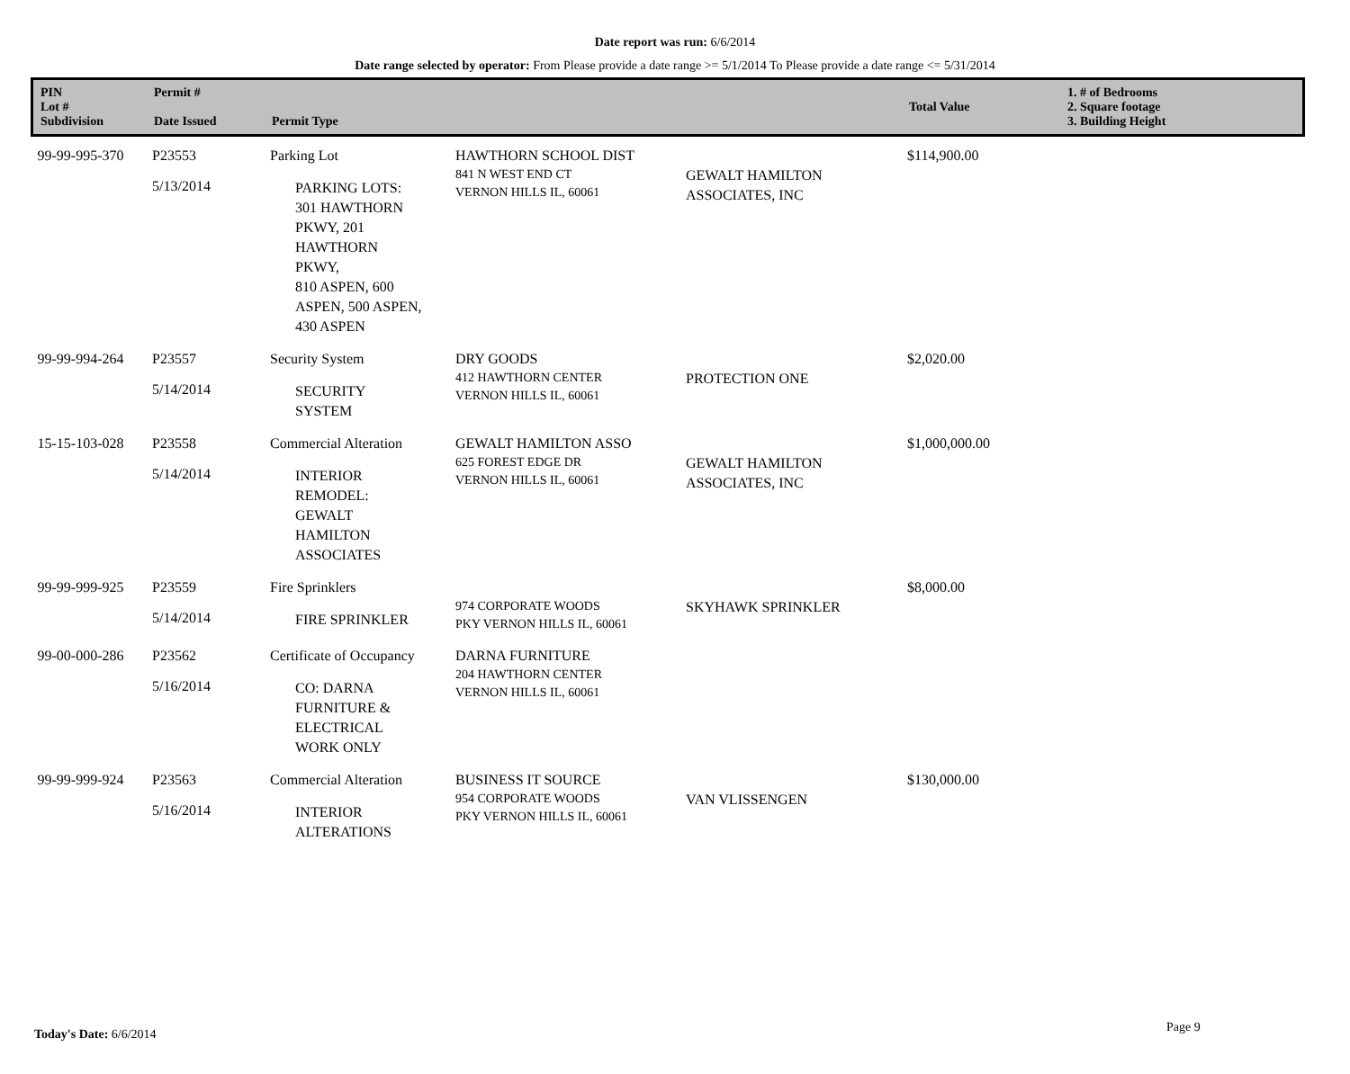Date report was run: 6/6/2014
Date range selected by operator: From Please provide a date range >= 5/1/2014 To Please provide a date range <= 5/31/2014
| PIN Lot # Subdivision | Permit # Date Issued | Permit Type | | | Total Value | 1. # of Bedrooms 2. Square footage 3. Building Height |
| --- | --- | --- | --- | --- | --- | --- |
| 99-99-995-370 | P23553 5/13/2014 | Parking Lot PARKING LOTS: 301 HAWTHORN PKWY, 201 HAWTHORN PKWY, 810 ASPEN, 600 ASPEN, 500 ASPEN, 430 ASPEN | HAWTHORN SCHOOL DIST 841 N WEST END CT VERNON HILLS IL, 60061 | GEWALT HAMILTON ASSOCIATES, INC | $114,900.00 | |
| 99-99-994-264 | P23557 5/14/2014 | Security System SECURITY SYSTEM | DRY GOODS 412 HAWTHORN CENTER VERNON HILLS IL, 60061 | PROTECTION ONE | $2,020.00 | |
| 15-15-103-028 | P23558 5/14/2014 | Commercial Alteration INTERIOR REMODEL: GEWALT HAMILTON ASSOCIATES | GEWALT HAMILTON ASSO 625 FOREST EDGE DR VERNON HILLS IL, 60061 | GEWALT HAMILTON ASSOCIATES, INC | $1,000,000.00 | |
| 99-99-999-925 | P23559 5/14/2014 | Fire Sprinklers FIRE SPRINKLER | 974 CORPORATE WOODS PKY VERNON HILLS IL, 60061 | SKYHAWK SPRINKLER | $8,000.00 | |
| 99-00-000-286 | P23562 5/16/2014 | Certificate of Occupancy CO: DARNA FURNITURE & ELECTRICAL WORK ONLY | DARNA FURNITURE 204 HAWTHORN CENTER VERNON HILLS IL, 60061 | | | |
| 99-99-999-924 | P23563 5/16/2014 | Commercial Alteration INTERIOR ALTERATIONS | BUSINESS IT SOURCE 954 CORPORATE WOODS PKY VERNON HILLS IL, 60061 | VAN VLISSENGEN | $130,000.00 | |
Today's Date: 6/6/2014 Page 9